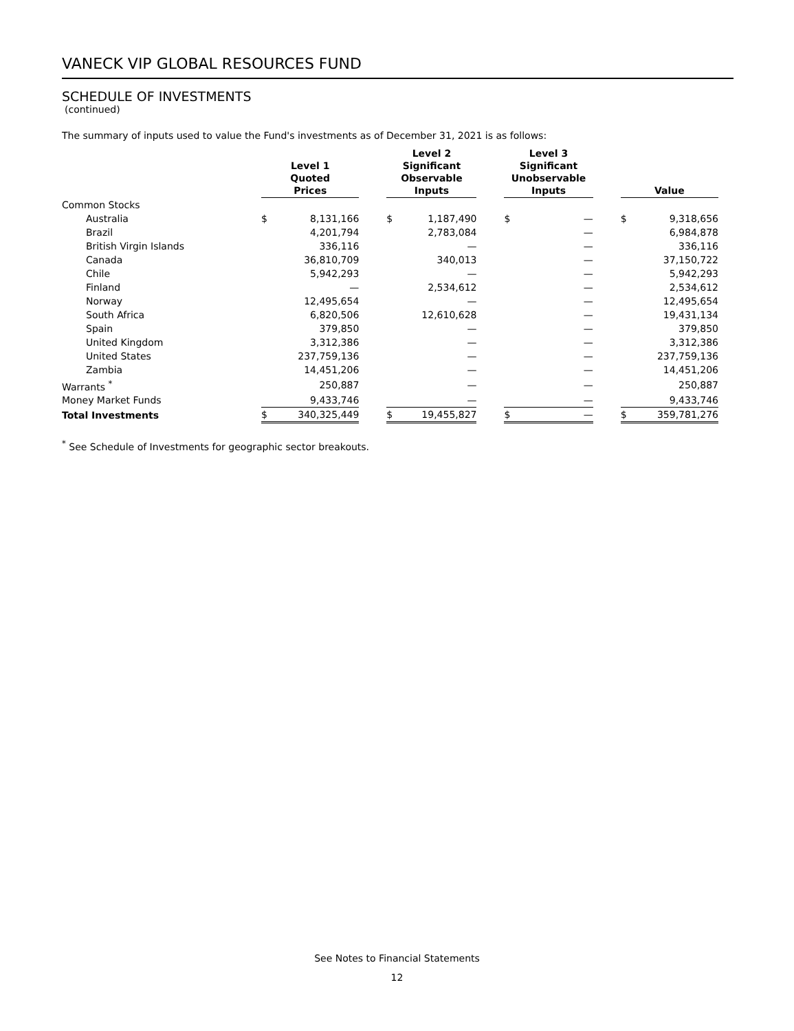VANECK VIP GLOBAL RESOURCES FUND
SCHEDULE OF INVESTMENTS
(continued)
The summary of inputs used to value the Fund's investments as of December 31, 2021 is as follows:
| | Level 1 Quoted Prices | | | Level 2 Significant Observable Inputs | | | Level 3 Significant Unobservable Inputs | | | Value | |
| --- | --- | --- | --- | --- | --- | --- | --- | --- | --- | --- | --- |
| Common Stocks | | | | | | | | | | | |
| Australia | $ | 8,131,166 | | $ | 1,187,490 | | $ | — | | $ | 9,318,656 |
| Brazil | | 4,201,794 | | | 2,783,084 | | | — | | | 6,984,878 |
| British Virgin Islands | | 336,116 | | | — | | | — | | | 336,116 |
| Canada | | 36,810,709 | | | 340,013 | | | — | | | 37,150,722 |
| Chile | | 5,942,293 | | | — | | | — | | | 5,942,293 |
| Finland | | — | | | 2,534,612 | | | — | | | 2,534,612 |
| Norway | | 12,495,654 | | | — | | | — | | | 12,495,654 |
| South Africa | | 6,820,506 | | | 12,610,628 | | | — | | | 19,431,134 |
| Spain | | 379,850 | | | — | | | — | | | 379,850 |
| United Kingdom | | 3,312,386 | | | — | | | — | | | 3,312,386 |
| United States | | 237,759,136 | | | — | | | — | | | 237,759,136 |
| Zambia | | 14,451,206 | | | — | | | — | | | 14,451,206 |
| Warrants <sup>*</sup> | | 250,887 | | | — | | | — | | | 250,887 |
| Money Market Funds | | 9,433,746 | | | — | | | — | | | 9,433,746 |
| Total Investments | $ | 340,325,449 | | $ | 19,455,827 | | $ | — | | $ | 359,781,276 |
<sup>*</sup> See Schedule of Investments for geographic sector breakouts.
See Notes to Financial Statements
12